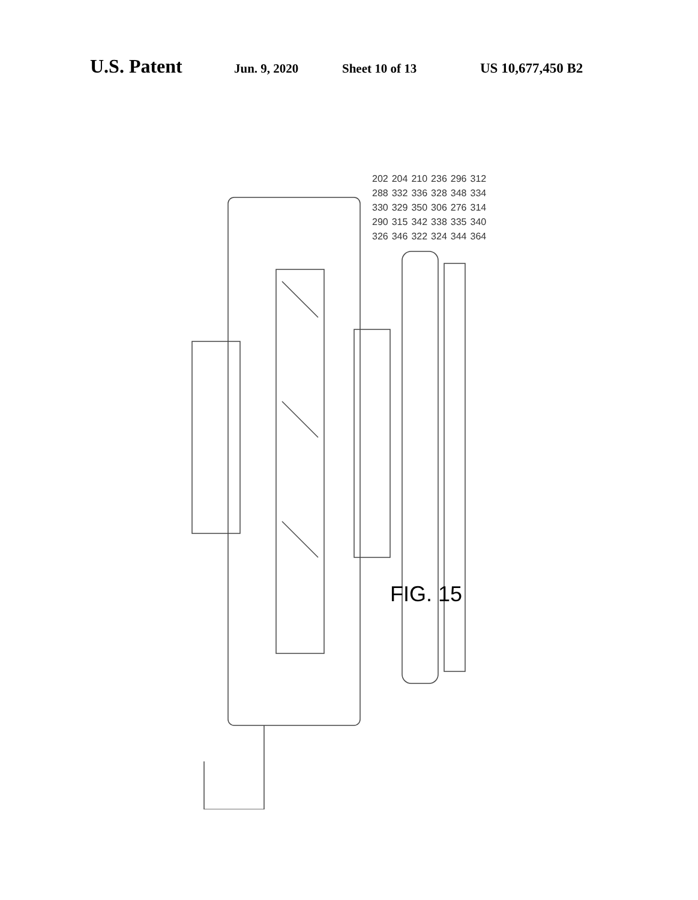U.S. Patent Jun. 9, 2020 Sheet 10 of 13 US 10,677,450 B2
202 204 210 236 296 312 288 332 336 328 348 334 330 329 350 306 276 314 290 315 342 338 335 340 326 346 322 324 344 364
FIG. 15